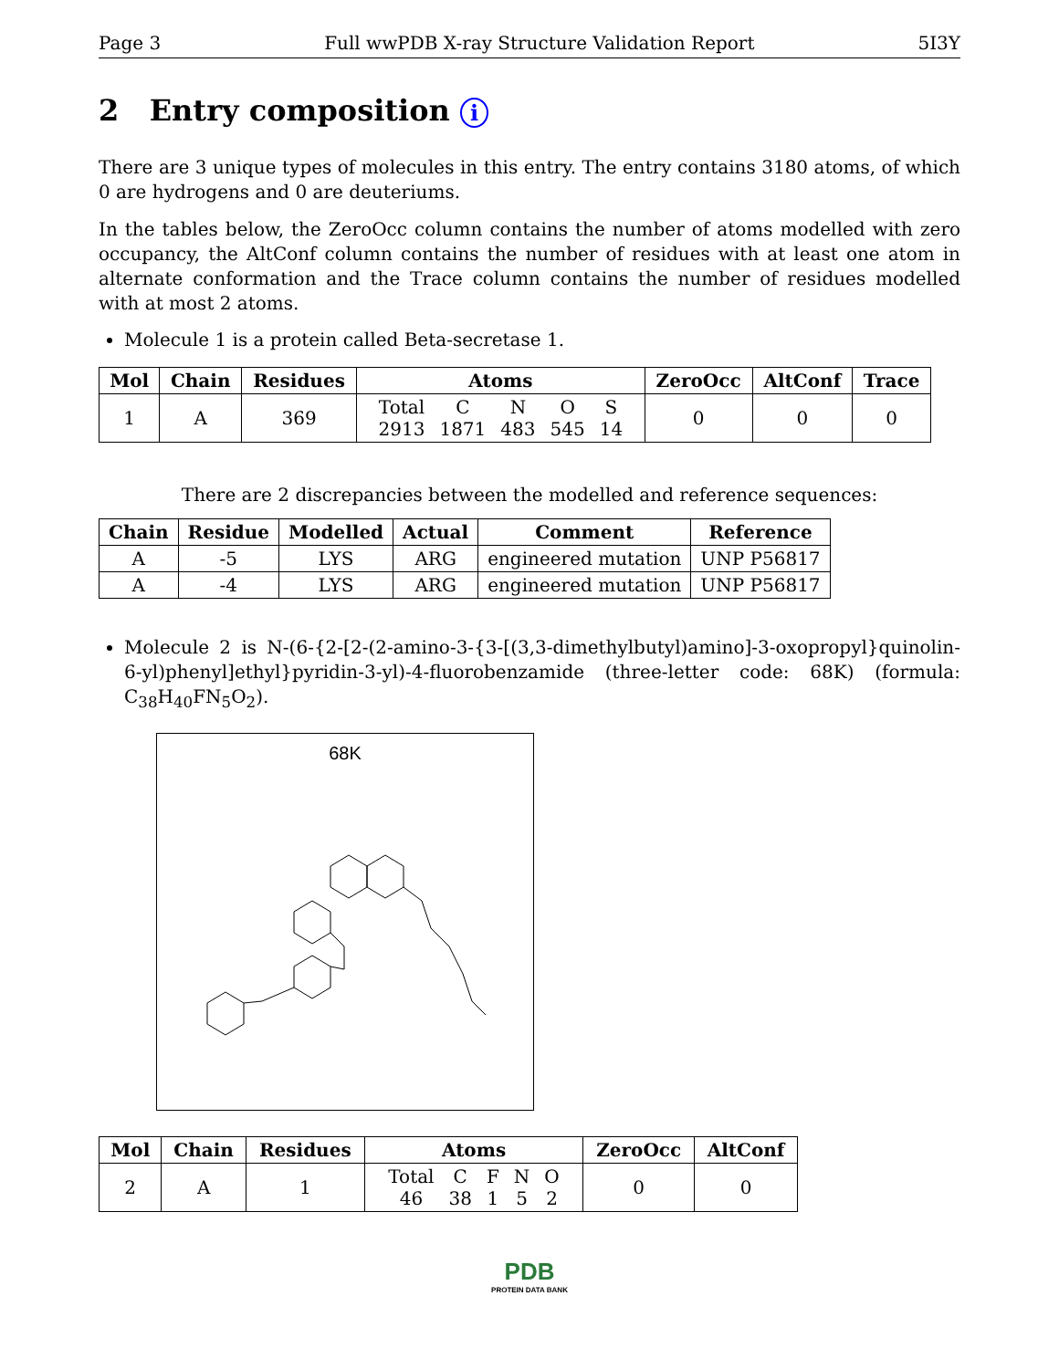Page 3 Full wwPDB X-ray Structure Validation Report 5I3Y
2 Entry composition i
There are 3 unique types of molecules in this entry. The entry contains 3180 atoms, of which 0 are hydrogens and 0 are deuteriums.
In the tables below, the ZeroOcc column contains the number of atoms modelled with zero occupancy, the AltConf column contains the number of residues with at least one atom in alternate conformation and the Trace column contains the number of residues modelled with at most 2 atoms.
Molecule 1 is a protein called Beta-secretase 1.
| Mol | Chain | Residues | Atoms | ZeroOcc | AltConf | Trace |
| --- | --- | --- | --- | --- | --- | --- |
| 1 | A | 369 | / Total / C / N / O / S / / 2913 / 1871 / 483 / 545 / 14 / | 0 | 0 | 0 |
There are 2 discrepancies between the modelled and reference sequences:
| Chain | Residue | Modelled | Actual | Comment | Reference |
| --- | --- | --- | --- | --- | --- |
| A | -5 | LYS | ARG | engineered mutation | UNP P56817 |
| A | -4 | LYS | ARG | engineered mutation | UNP P56817 |
Molecule 2 is N-(6-{2-[2-(2-amino-3-{3-[(3,3-dimethylbutyl)amino]-3-oxopropyl}quinolin-6-yl)phenyl]ethyl}pyridin-3-yl)-4-fluorobenzamide (three-letter code: 68K) (formula: C<sub>38</sub>H<sub>40</sub>FN<sub>5</sub>O<sub>2</sub>).
68K
| Mol | Chain | Residues | Atoms | ZeroOcc | AltConf |
| --- | --- | --- | --- | --- | --- |
| 2 | A | 1 | / Total / C / F / N / O / / 46 / 38 / 1 / 5 / 2 / | 0 | 0 |
PDB
PROTEIN DATA BANK